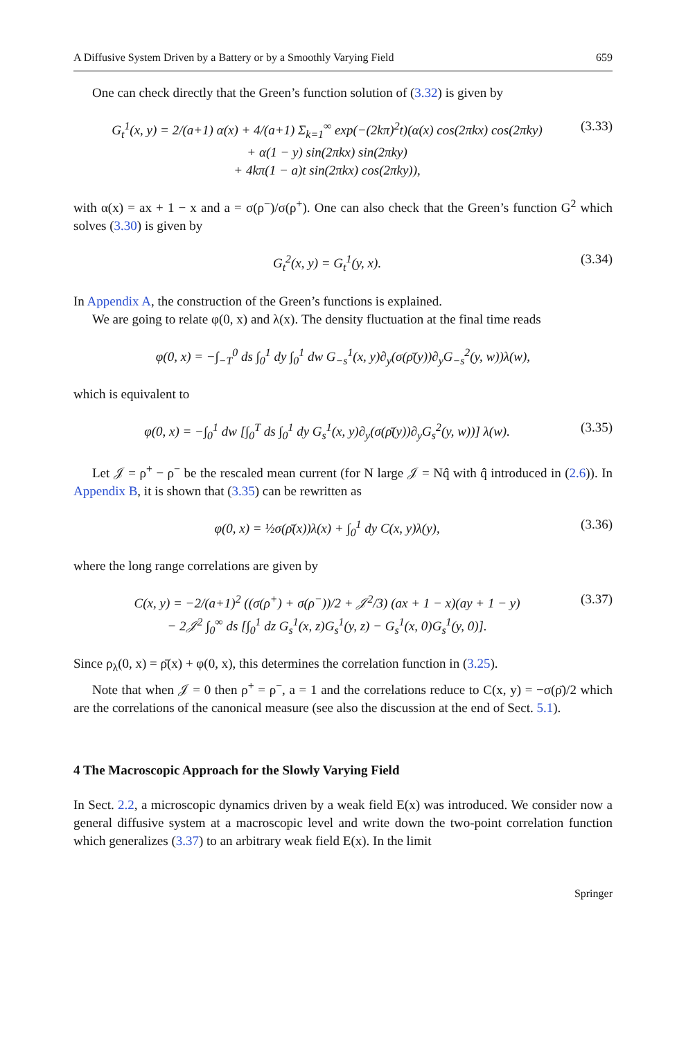A Diffusive System Driven by a Battery or by a Smoothly Varying Field 659
One can check directly that the Green’s function solution of (3.32) is given by
G<sub>t</sub><sup>1</sup>(x, y) = 2/(a+1) α(x) + 4/(a+1) Σ<sub>k=1</sub><sup>∞</sup> exp(−(2kπ)<sup>2</sup>t)(α(x) cos(2πkx) cos(2πky)
+ α(1 − y) sin(2πkx) sin(2πky)
+ 4kπ(1 − a)t sin(2πkx) cos(2πky)), (3.33)
with α(x) = ax + 1 − x and a = σ(ρ<sup>−</sup>)/σ(ρ<sup>+</sup>). One can also check that the Green’s function G<sup>2</sup> which solves (3.30) is given by
G<sub>t</sub><sup>2</sup>(x, y) = G<sub>t</sub><sup>1</sup>(y, x). (3.34)
In Appendix A, the construction of the Green’s functions is explained.
We are going to relate φ(0, x) and λ(x). The density fluctuation at the final time reads
φ(0, x) = −∫<sub>−T</sub><sup>0</sup> ds ∫<sub>0</sub><sup>1</sup> dy ∫<sub>0</sub><sup>1</sup> dw G<sub>−s</sub><sup>1</sup>(x, y)∂<sub>y</sub>(σ(ρ̄(y))∂<sub>y</sub>G<sub>−s</sub><sup>2</sup>(y, w))λ(w),
which is equivalent to
φ(0, x) = −∫<sub>0</sub><sup>1</sup> dw [∫<sub>0</sub><sup>T</sup> ds ∫<sub>0</sub><sup>1</sup> dy G<sub>s</sub><sup>1</sup>(x, y)∂<sub>y</sub>(σ(ρ̄(y))∂<sub>y</sub>G<sub>s</sub><sup>2</sup>(y, w))] λ(w). (3.35)
Let 𝒥 = ρ<sup>+</sup> − ρ<sup>−</sup> be the rescaled mean current (for N large 𝒥 = Nq̂ with q̂ introduced in (2.6)). In Appendix B, it is shown that (3.35) can be rewritten as
φ(0, x) = ½σ(ρ̄(x))λ(x) + ∫<sub>0</sub><sup>1</sup> dy C(x, y)λ(y), (3.36)
where the long range correlations are given by
C(x, y) = −2/(a+1)<sup>2</sup> ((σ(ρ<sup>+</sup>) + σ(ρ<sup>−</sup>))/2 + 𝒥<sup>2</sup>/3) (ax + 1 − x)(ay + 1 − y)
− 2𝒥<sup>2</sup> ∫<sub>0</sub><sup>∞</sup> ds [∫<sub>0</sub><sup>1</sup> dz G<sub>s</sub><sup>1</sup>(x, z)G<sub>s</sub><sup>1</sup>(y, z) − G<sub>s</sub><sup>1</sup>(x, 0)G<sub>s</sub><sup>1</sup>(y, 0)]. (3.37)
Since ρ<sub>λ</sub>(0, x) = ρ̄(x) + φ(0, x), this determines the correlation function in (3.25).
Note that when 𝒥 = 0 then ρ<sup>+</sup> = ρ<sup>−</sup>, a = 1 and the correlations reduce to C(x, y) = −σ(ρ̄)/2 which are the correlations of the canonical measure (see also the discussion at the end of Sect. 5.1).
4 The Macroscopic Approach for the Slowly Varying Field
In Sect. 2.2, a microscopic dynamics driven by a weak field E(x) was introduced. We consider now a general diffusive system at a macroscopic level and write down the two-point correlation function which generalizes (3.37) to an arbitrary weak field E(x). In the limit
Springer